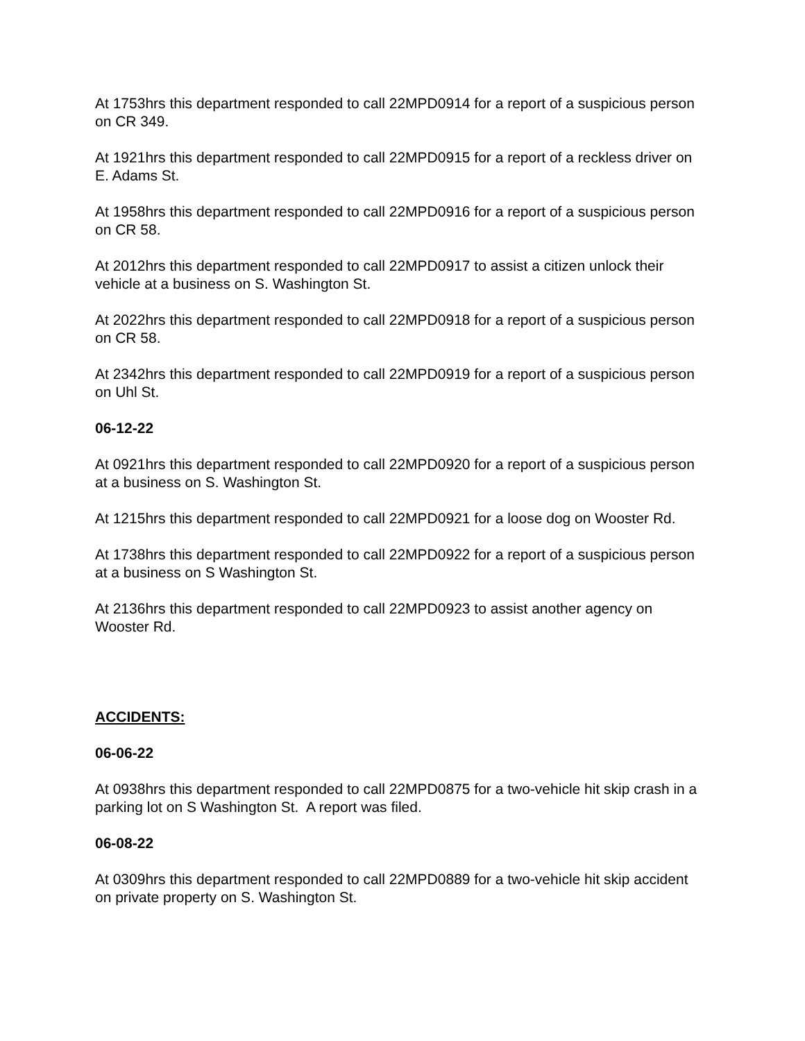At 1753hrs this department responded to call 22MPD0914 for a report of a suspicious person on CR 349.
At 1921hrs this department responded to call 22MPD0915 for a report of a reckless driver on E. Adams St.
At 1958hrs this department responded to call 22MPD0916 for a report of a suspicious person on CR 58.
At 2012hrs this department responded to call 22MPD0917 to assist a citizen unlock their vehicle at a business on S. Washington St.
At 2022hrs this department responded to call 22MPD0918 for a report of a suspicious person on CR 58.
At 2342hrs this department responded to call 22MPD0919 for a report of a suspicious person on Uhl St.
06-12-22
At 0921hrs this department responded to call 22MPD0920 for a report of a suspicious person at a business on S. Washington St.
At 1215hrs this department responded to call 22MPD0921 for a loose dog on Wooster Rd.
At 1738hrs this department responded to call 22MPD0922 for a report of a suspicious person at a business on S Washington St.
At 2136hrs this department responded to call 22MPD0923 to assist another agency on Wooster Rd.
ACCIDENTS:
06-06-22
At 0938hrs this department responded to call 22MPD0875 for a two-vehicle hit skip crash in a parking lot on S Washington St. A report was filed.
06-08-22
At 0309hrs this department responded to call 22MPD0889 for a two-vehicle hit skip accident on private property on S. Washington St.